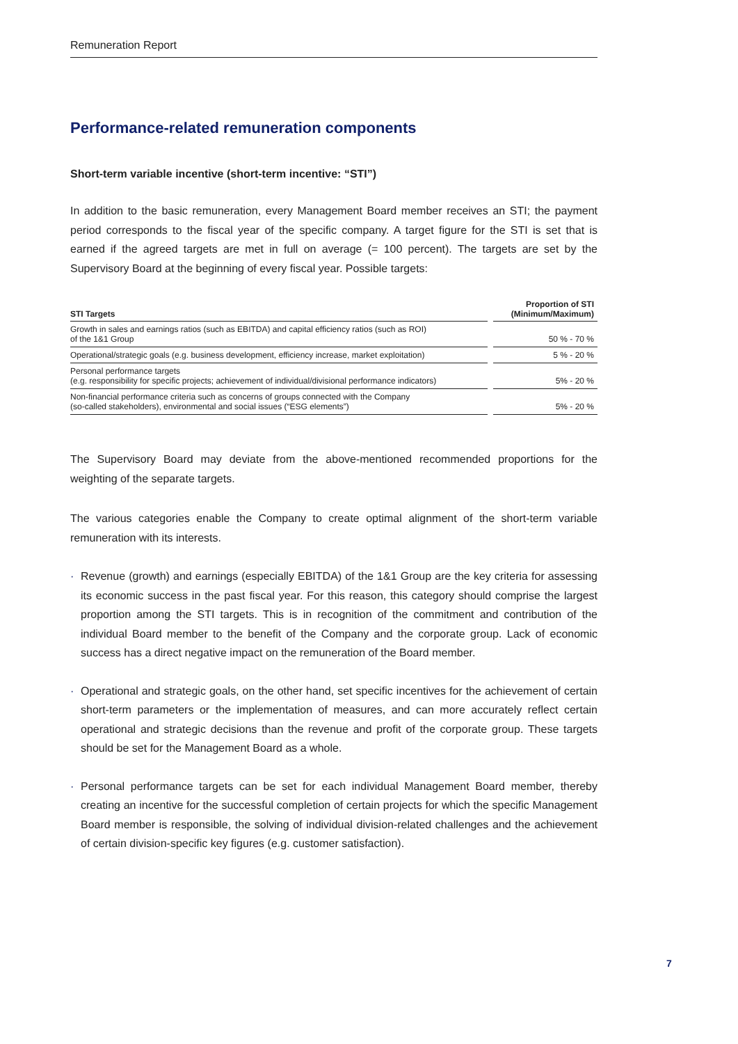Remuneration Report
Performance-related remuneration components
Short-term variable incentive (short-term incentive: “STI”)
In addition to the basic remuneration, every Management Board member receives an STI; the payment period corresponds to the fiscal year of the specific company. A target figure for the STI is set that is earned if the agreed targets are met in full on average (= 100 percent). The targets are set by the Supervisory Board at the beginning of every fiscal year. Possible targets:
| STI Targets | Proportion of STI (Minimum/Maximum) |
| --- | --- |
| Growth in sales and earnings ratios (such as EBITDA) and capital efficiency ratios (such as ROI) of the 1&1 Group | 50 % - 70 % |
| Operational/strategic goals (e.g. business development, efficiency increase, market exploitation) | 5 % - 20 % |
| Personal performance targets (e.g. responsibility for specific projects; achievement of individual/divisional performance indicators) | 5% - 20 % |
| Non-financial performance criteria such as concerns of groups connected with the Company (so-called stakeholders), environmental and social issues (“ESG elements”) | 5% - 20 % |
The Supervisory Board may deviate from the above-mentioned recommended proportions for the weighting of the separate targets.
The various categories enable the Company to create optimal alignment of the short-term variable remuneration with its interests.
· Revenue (growth) and earnings (especially EBITDA) of the 1&1 Group are the key criteria for assessing its economic success in the past fiscal year. For this reason, this category should comprise the largest proportion among the STI targets. This is in recognition of the commitment and contribution of the individual Board member to the benefit of the Company and the corporate group. Lack of economic success has a direct negative impact on the remuneration of the Board member.
· Operational and strategic goals, on the other hand, set specific incentives for the achievement of certain short-term parameters or the implementation of measures, and can more accurately reflect certain operational and strategic decisions than the revenue and profit of the corporate group. These targets should be set for the Management Board as a whole.
· Personal performance targets can be set for each individual Management Board member, thereby creating an incentive for the successful completion of certain projects for which the specific Management Board member is responsible, the solving of individual division-related challenges and the achievement of certain division-specific key figures (e.g. customer satisfaction).
7